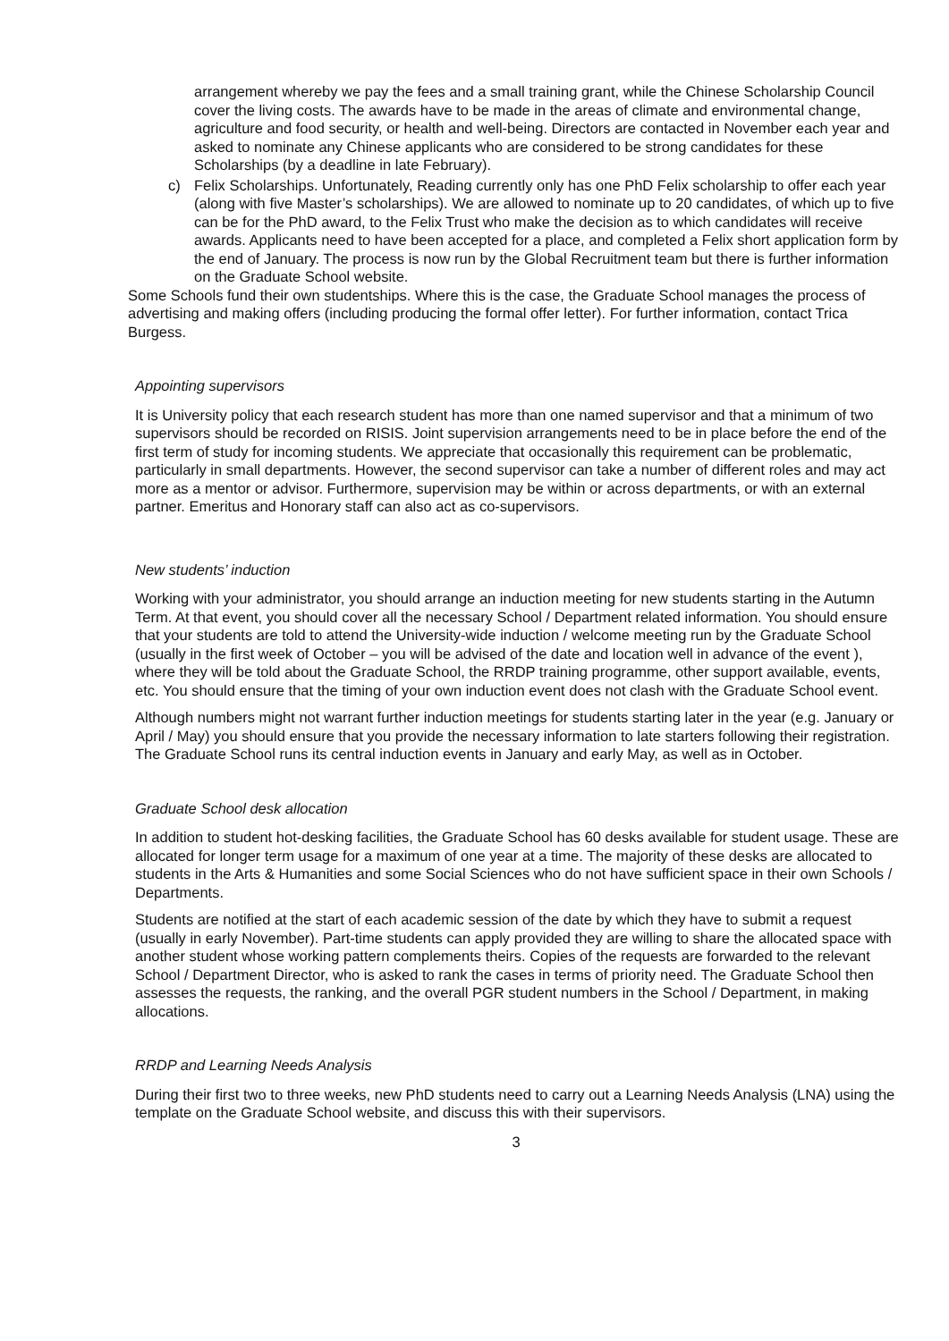arrangement whereby we pay the fees and a small training grant, while the Chinese Scholarship Council cover the living costs. The awards have to be made in the areas of climate and environmental change, agriculture and food security, or health and well-being. Directors are contacted in November each year and asked to nominate any Chinese applicants who are considered to be strong candidates for these Scholarships (by a deadline in late February).
c) Felix Scholarships. Unfortunately, Reading currently only has one PhD Felix scholarship to offer each year (along with five Master’s scholarships). We are allowed to nominate up to 20 candidates, of which up to five can be for the PhD award, to the Felix Trust who make the decision as to which candidates will receive awards. Applicants need to have been accepted for a place, and completed a Felix short application form by the end of January. The process is now run by the Global Recruitment team but there is further information on the Graduate School website.
Some Schools fund their own studentships. Where this is the case, the Graduate School manages the process of advertising and making offers (including producing the formal offer letter). For further information, contact Trica Burgess.
Appointing supervisors
It is University policy that each research student has more than one named supervisor and that a minimum of two supervisors should be recorded on RISIS. Joint supervision arrangements need to be in place before the end of the first term of study for incoming students. We appreciate that occasionally this requirement can be problematic, particularly in small departments. However, the second supervisor can take a number of different roles and may act more as a mentor or advisor. Furthermore, supervision may be within or across departments, or with an external partner. Emeritus and Honorary staff can also act as co-supervisors.
New students’ induction
Working with your administrator, you should arrange an induction meeting for new students starting in the Autumn Term. At that event, you should cover all the necessary School / Department related information. You should ensure that your students are told to attend the University-wide induction / welcome meeting run by the Graduate School (usually in the first week of October – you will be advised of the date and location well in advance of the event ), where they will be told about the Graduate School, the RRDP training programme, other support available, events, etc. You should ensure that the timing of your own induction event does not clash with the Graduate School event.
Although numbers might not warrant further induction meetings for students starting later in the year (e.g. January or April / May) you should ensure that you provide the necessary information to late starters following their registration. The Graduate School runs its central induction events in January and early May, as well as in October.
Graduate School desk allocation
In addition to student hot-desking facilities, the Graduate School has 60 desks available for student usage. These are allocated for longer term usage for a maximum of one year at a time. The majority of these desks are allocated to students in the Arts & Humanities and some Social Sciences who do not have sufficient space in their own Schools / Departments.
Students are notified at the start of each academic session of the date by which they have to submit a request (usually in early November). Part-time students can apply provided they are willing to share the allocated space with another student whose working pattern complements theirs. Copies of the requests are forwarded to the relevant School / Department Director, who is asked to rank the cases in terms of priority need. The Graduate School then assesses the requests, the ranking, and the overall PGR student numbers in the School / Department, in making allocations.
RRDP and Learning Needs Analysis
During their first two to three weeks, new PhD students need to carry out a Learning Needs Analysis (LNA) using the template on the Graduate School website, and discuss this with their supervisors.
3